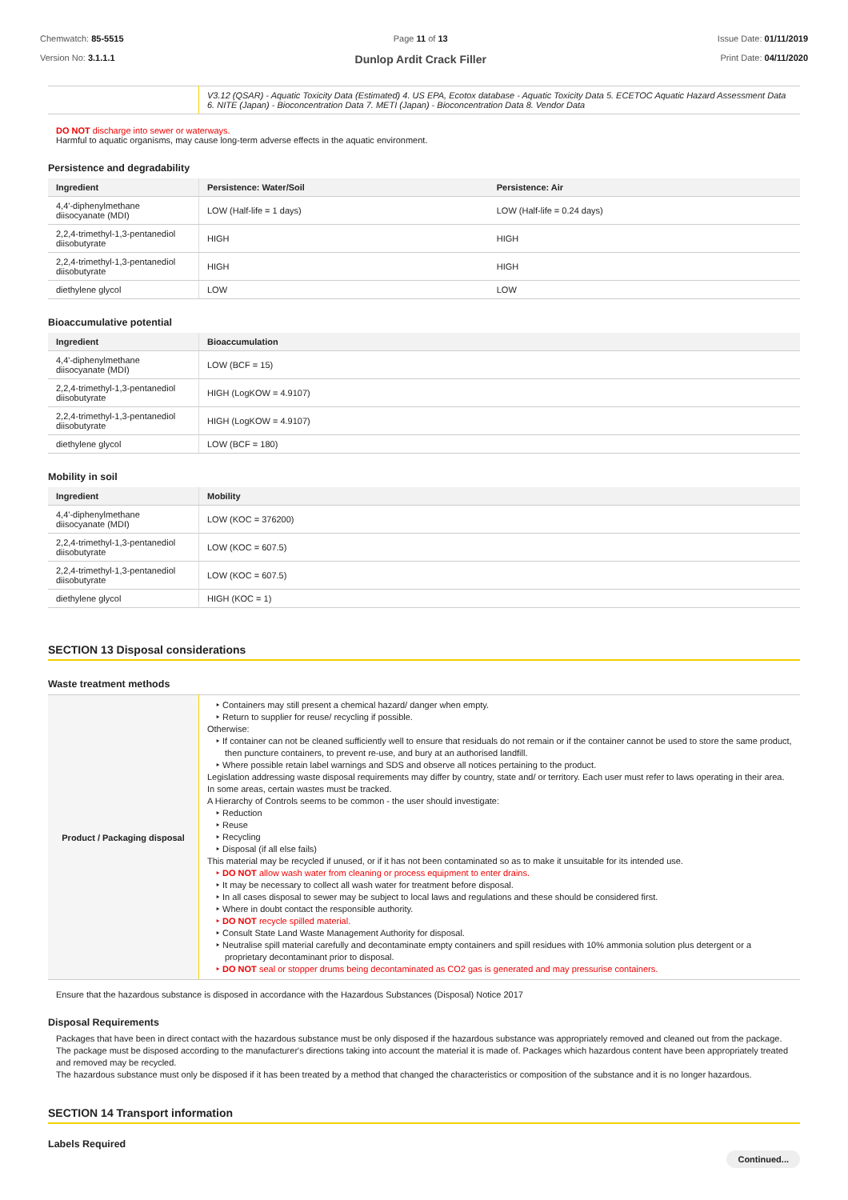Chemwatch: 85-5515
Version No: 3.1.1.1
Page 11 of 13
Dunlop Ardit Crack Filler
Issue Date: 01/11/2019
Print Date: 04/11/2020
| | V3.12 (QSAR) - Aquatic Toxicity Data (Estimated) 4. US EPA, Ecotox database - Aquatic Toxicity Data 5. ECETOC Aquatic Hazard Assessment Data 6. NITE (Japan) - Bioconcentration Data 7. METI (Japan) - Bioconcentration Data 8. Vendor Data |
DO NOT discharge into sewer or waterways.
Harmful to aquatic organisms, may cause long-term adverse effects in the aquatic environment.
Persistence and degradability
| Ingredient | Persistence: Water/Soil | Persistence: Air |
| --- | --- | --- |
| 4,4'-diphenylmethane diisocyanate (MDI) | LOW (Half-life = 1 days) | LOW (Half-life = 0.24 days) |
| 2,2,4-trimethyl-1,3-pentanediol diisobutyrate | HIGH | HIGH |
| 2,2,4-trimethyl-1,3-pentanediol diisobutyrate | HIGH | HIGH |
| diethylene glycol | LOW | LOW |
Bioaccumulative potential
| Ingredient | Bioaccumulation |
| --- | --- |
| 4,4'-diphenylmethane diisocyanate (MDI) | LOW (BCF = 15) |
| 2,2,4-trimethyl-1,3-pentanediol diisobutyrate | HIGH (LogKOW = 4.9107) |
| 2,2,4-trimethyl-1,3-pentanediol diisobutyrate | HIGH (LogKOW = 4.9107) |
| diethylene glycol | LOW (BCF = 180) |
Mobility in soil
| Ingredient | Mobility |
| --- | --- |
| 4,4'-diphenylmethane diisocyanate (MDI) | LOW (KOC = 376200) |
| 2,2,4-trimethyl-1,3-pentanediol diisobutyrate | LOW (KOC = 607.5) |
| 2,2,4-trimethyl-1,3-pentanediol diisobutyrate | LOW (KOC = 607.5) |
| diethylene glycol | HIGH (KOC = 1) |
SECTION 13 Disposal considerations
Waste treatment methods
| Product / Packaging disposal | ‣ Containers may still present a chemical hazard/ danger when empty. ‣ Return to supplier for reuse/ recycling if possible. Otherwise: ‣ If container can not be cleaned sufficiently well to ensure that residuals do not remain or if the container cannot be used to store the same product, then puncture containers, to prevent re-use, and bury at an authorised landfill. ‣ Where possible retain label warnings and SDS and observe all notices pertaining to the product. Legislation addressing waste disposal requirements may differ by country, state and/ or territory. Each user must refer to laws operating in their area. In some areas, certain wastes must be tracked. A Hierarchy of Controls seems to be common - the user should investigate: ‣ Reduction ‣ Reuse ‣ Recycling ‣ Disposal (if all else fails) This material may be recycled if unused, or if it has not been contaminated so as to make it unsuitable for its intended use. ‣ DO NOT allow wash water from cleaning or process equipment to enter drains. ‣ It may be necessary to collect all wash water for treatment before disposal. ‣ In all cases disposal to sewer may be subject to local laws and regulations and these should be considered first. ‣ Where in doubt contact the responsible authority. ‣ DO NOT recycle spilled material. ‣ Consult State Land Waste Management Authority for disposal. ‣ Neutralise spill material carefully and decontaminate empty containers and spill residues with 10% ammonia solution plus detergent or a proprietary decontaminant prior to disposal. ‣ DO NOT seal or stopper drums being decontaminated as CO2 gas is generated and may pressurise containers. |
Ensure that the hazardous substance is disposed in accordance with the Hazardous Substances (Disposal) Notice 2017
Disposal Requirements
Packages that have been in direct contact with the hazardous substance must be only disposed if the hazardous substance was appropriately removed and cleaned out from the package. The package must be disposed according to the manufacturer's directions taking into account the material it is made of. Packages which hazardous content have been appropriately treated and removed may be recycled.
The hazardous substance must only be disposed if it has been treated by a method that changed the characteristics or composition of the substance and it is no longer hazardous.
SECTION 14 Transport information
Labels Required
Continued...